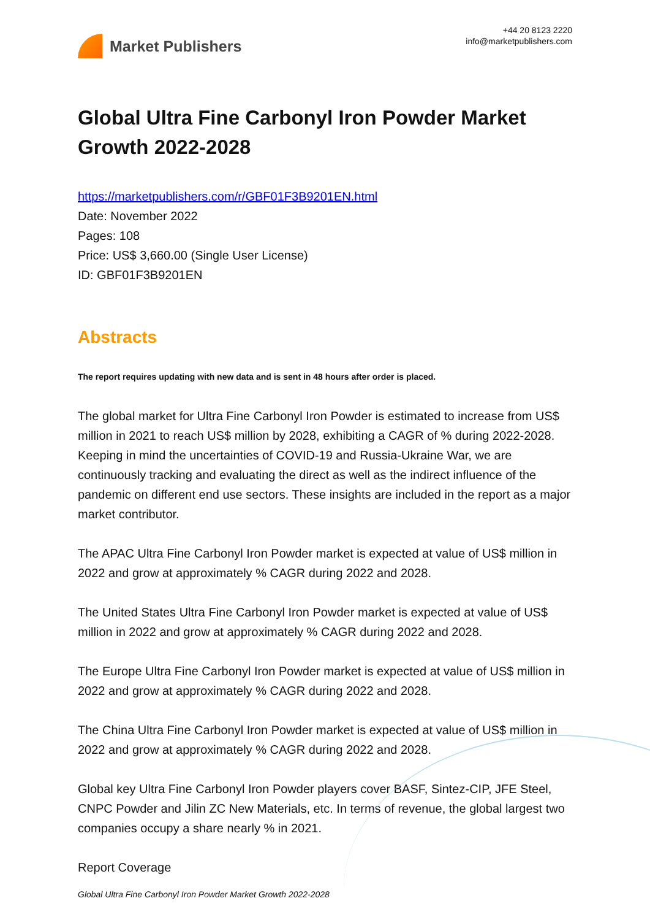Market Publishers
+44 20 8123 2220
info@marketpublishers.com
Global Ultra Fine Carbonyl Iron Powder Market Growth 2022-2028
https://marketpublishers.com/r/GBF01F3B9201EN.html
Date: November 2022
Pages: 108
Price: US$ 3,660.00 (Single User License)
ID: GBF01F3B9201EN
Abstracts
The report requires updating with new data and is sent in 48 hours after order is placed.
The global market for Ultra Fine Carbonyl Iron Powder is estimated to increase from US$ million in 2021 to reach US$ million by 2028, exhibiting a CAGR of % during 2022-2028. Keeping in mind the uncertainties of COVID-19 and Russia-Ukraine War, we are continuously tracking and evaluating the direct as well as the indirect influence of the pandemic on different end use sectors. These insights are included in the report as a major market contributor.
The APAC Ultra Fine Carbonyl Iron Powder market is expected at value of US$ million in 2022 and grow at approximately % CAGR during 2022 and 2028.
The United States Ultra Fine Carbonyl Iron Powder market is expected at value of US$ million in 2022 and grow at approximately % CAGR during 2022 and 2028.
The Europe Ultra Fine Carbonyl Iron Powder market is expected at value of US$ million in 2022 and grow at approximately % CAGR during 2022 and 2028.
The China Ultra Fine Carbonyl Iron Powder market is expected at value of US$ million in 2022 and grow at approximately % CAGR during 2022 and 2028.
Global key Ultra Fine Carbonyl Iron Powder players cover BASF, Sintez-CIP, JFE Steel, CNPC Powder and Jilin ZC New Materials, etc. In terms of revenue, the global largest two companies occupy a share nearly % in 2021.
Report Coverage
Global Ultra Fine Carbonyl Iron Powder Market Growth 2022-2028